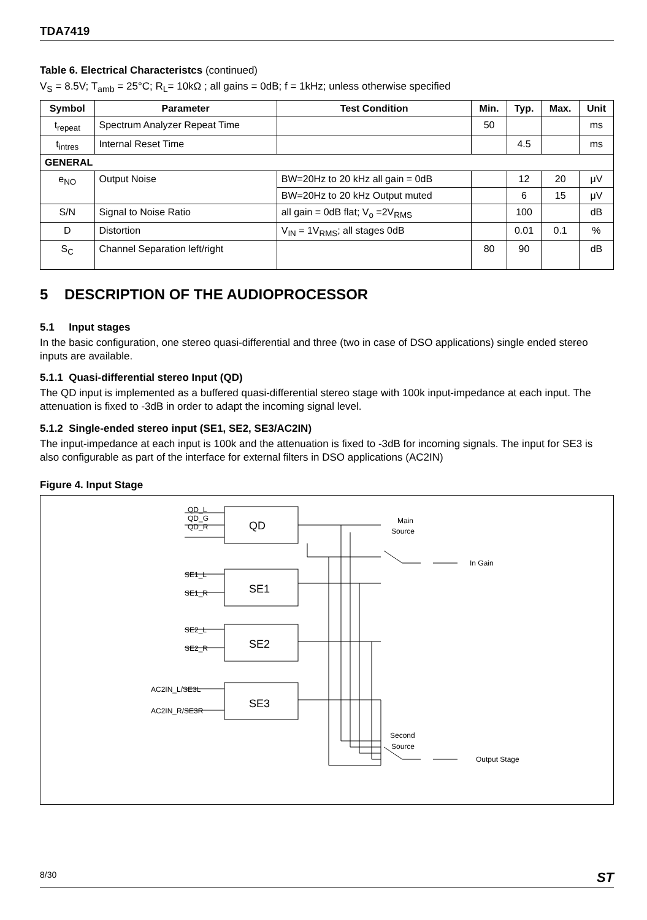TDA7419
Table 6. Electrical Characteristcs (continued)
V<sub>S</sub> = 8.5V; T<sub>amb</sub> = 25°C; R<sub>L</sub>= 10kΩ ; all gains = 0dB; f = 1kHz; unless otherwise specified
| Symbol | Parameter | Test Condition | Min. | Typ. | Max. | Unit |
| --- | --- | --- | --- | --- | --- | --- |
| t<sub>repeat</sub> | Spectrum Analyzer Repeat Time | | 50 | | | ms |
| t<sub>intres</sub> | Internal Reset Time | | | 4.5 | | ms |
| GENERAL | | | | | | |
| e<sub>NO</sub> | Output Noise | BW=20Hz to 20 kHz all gain = 0dB | | 12 | 20 | μV |
| | | BW=20Hz to 20 kHz Output muted | | 6 | 15 | μV |
| S/N | Signal to Noise Ratio | all gain = 0dB flat; V<sub>o</sub> =2V<sub>RMS</sub> | | 100 | | dB |
| D | Distortion | V<sub>IN</sub> = 1V<sub>RMS</sub>; all stages 0dB | | 0.01 | 0.1 | % |
| S<sub>C</sub> | Channel Separation left/right | | 80 | 90 | | dB |
5 DESCRIPTION OF THE AUDIOPROCESSOR
5.1 Input stages
In the basic configuration, one stereo quasi-differential and three (two in case of DSO applications) single ended stereo inputs are available.
5.1.1 Quasi-differential stereo Input (QD)
The QD input is implemented as a buffered quasi-differential stereo stage with 100k input-impedance at each input. The attenuation is fixed to -3dB in order to adapt the incoming signal level.
5.1.2 Single-ended stereo input (SE1, SE2, SE3/AC2IN)
The input-impedance at each input is 100k and the attenuation is fixed to -3dB for incoming signals. The input for SE3 is also configurable as part of the interface for external filters in DSO applications (AC2IN)
Figure 4. Input Stage
QD_L
QD_G
QD_R
QD
SE1
SE2
SE3
SE1_L
SE1_R
SE2_L
SE2_R
AC2IN_L/SE3L
AC2IN_R/SE3R
Main
Source
In Gain
Second
Source
Output Stage
8/30 ST